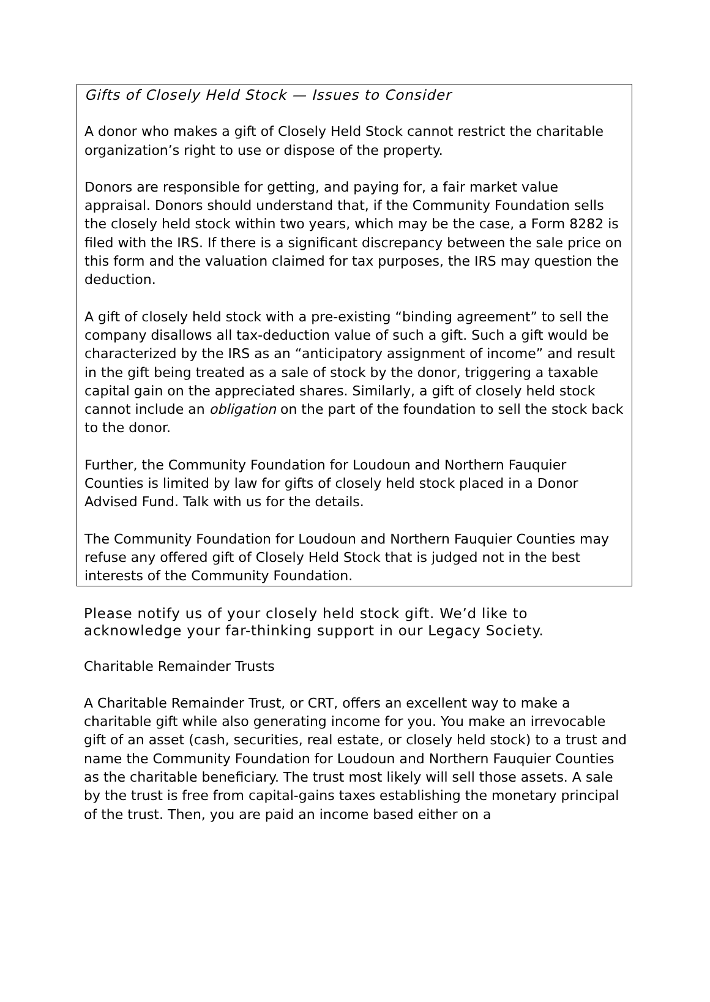Gifts of Closely Held Stock — Issues to Consider
A donor who makes a gift of Closely Held Stock cannot restrict the charitable organization’s right to use or dispose of the property.
Donors are responsible for getting, and paying for, a fair market value appraisal. Donors should understand that, if the Community Foundation sells the closely held stock within two years, which may be the case, a Form 8282 is filed with the IRS. If there is a significant discrepancy between the sale price on this form and the valuation claimed for tax purposes, the IRS may question the deduction.
A gift of closely held stock with a pre-existing “binding agreement” to sell the company disallows all tax-deduction value of such a gift. Such a gift would be characterized by the IRS as an “anticipatory assignment of income” and result in the gift being treated as a sale of stock by the donor, triggering a taxable capital gain on the appreciated shares. Similarly, a gift of closely held stock cannot include an obligation on the part of the foundation to sell the stock back to the donor.
Further, the Community Foundation for Loudoun and Northern Fauquier Counties is limited by law for gifts of closely held stock placed in a Donor Advised Fund. Talk with us for the details.
The Community Foundation for Loudoun and Northern Fauquier Counties may refuse any offered gift of Closely Held Stock that is judged not in the best interests of the Community Foundation.
Please notify us of your closely held stock gift. We’d like to acknowledge your far-thinking support in our Legacy Society.
Charitable Remainder Trusts
A Charitable Remainder Trust, or CRT, offers an excellent way to make a charitable gift while also generating income for you. You make an irrevocable gift of an asset (cash, securities, real estate, or closely held stock) to a trust and name the Community Foundation for Loudoun and Northern Fauquier Counties as the charitable beneficiary. The trust most likely will sell those assets. A sale by the trust is free from capital-gains taxes establishing the monetary principal of the trust. Then, you are paid an income based either on a